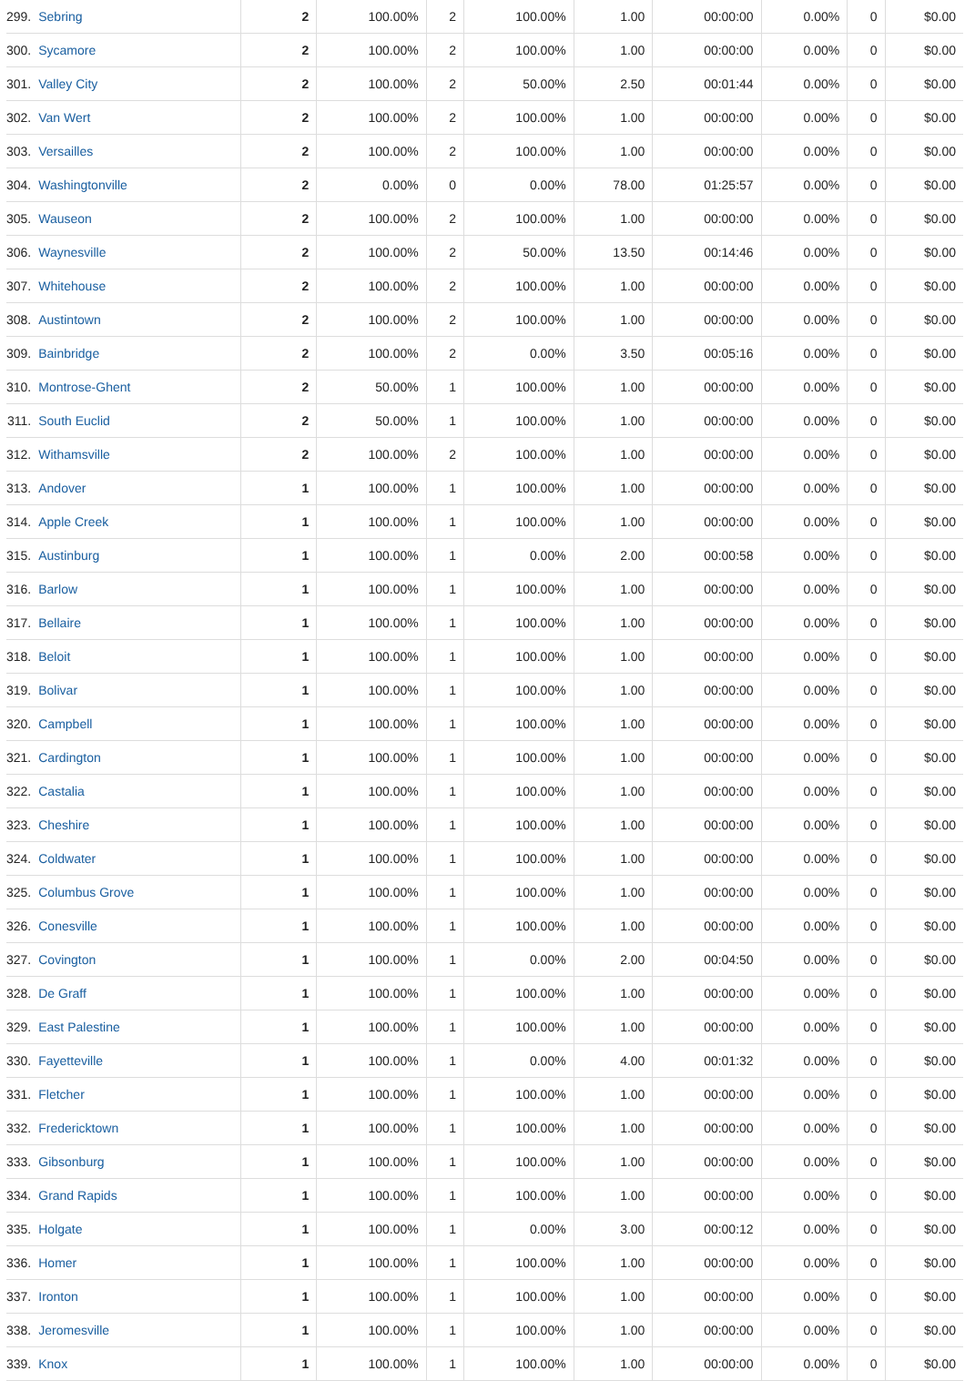| 299. | Sebring | 2 | 100.00% | 2 | 100.00% | 1.00 | 00:00:00 | 0.00% | 0 | $0.00 |
| 300. | Sycamore | 2 | 100.00% | 2 | 100.00% | 1.00 | 00:00:00 | 0.00% | 0 | $0.00 |
| 301. | Valley City | 2 | 100.00% | 2 | 50.00% | 2.50 | 00:01:44 | 0.00% | 0 | $0.00 |
| 302. | Van Wert | 2 | 100.00% | 2 | 100.00% | 1.00 | 00:00:00 | 0.00% | 0 | $0.00 |
| 303. | Versailles | 2 | 100.00% | 2 | 100.00% | 1.00 | 00:00:00 | 0.00% | 0 | $0.00 |
| 304. | Washingtonville | 2 | 0.00% | 0 | 0.00% | 78.00 | 01:25:57 | 0.00% | 0 | $0.00 |
| 305. | Wauseon | 2 | 100.00% | 2 | 100.00% | 1.00 | 00:00:00 | 0.00% | 0 | $0.00 |
| 306. | Waynesville | 2 | 100.00% | 2 | 50.00% | 13.50 | 00:14:46 | 0.00% | 0 | $0.00 |
| 307. | Whitehouse | 2 | 100.00% | 2 | 100.00% | 1.00 | 00:00:00 | 0.00% | 0 | $0.00 |
| 308. | Austintown | 2 | 100.00% | 2 | 100.00% | 1.00 | 00:00:00 | 0.00% | 0 | $0.00 |
| 309. | Bainbridge | 2 | 100.00% | 2 | 0.00% | 3.50 | 00:05:16 | 0.00% | 0 | $0.00 |
| 310. | Montrose-Ghent | 2 | 50.00% | 1 | 100.00% | 1.00 | 00:00:00 | 0.00% | 0 | $0.00 |
| 311. | South Euclid | 2 | 50.00% | 1 | 100.00% | 1.00 | 00:00:00 | 0.00% | 0 | $0.00 |
| 312. | Withamsville | 2 | 100.00% | 2 | 100.00% | 1.00 | 00:00:00 | 0.00% | 0 | $0.00 |
| 313. | Andover | 1 | 100.00% | 1 | 100.00% | 1.00 | 00:00:00 | 0.00% | 0 | $0.00 |
| 314. | Apple Creek | 1 | 100.00% | 1 | 100.00% | 1.00 | 00:00:00 | 0.00% | 0 | $0.00 |
| 315. | Austinburg | 1 | 100.00% | 1 | 0.00% | 2.00 | 00:00:58 | 0.00% | 0 | $0.00 |
| 316. | Barlow | 1 | 100.00% | 1 | 100.00% | 1.00 | 00:00:00 | 0.00% | 0 | $0.00 |
| 317. | Bellaire | 1 | 100.00% | 1 | 100.00% | 1.00 | 00:00:00 | 0.00% | 0 | $0.00 |
| 318. | Beloit | 1 | 100.00% | 1 | 100.00% | 1.00 | 00:00:00 | 0.00% | 0 | $0.00 |
| 319. | Bolivar | 1 | 100.00% | 1 | 100.00% | 1.00 | 00:00:00 | 0.00% | 0 | $0.00 |
| 320. | Campbell | 1 | 100.00% | 1 | 100.00% | 1.00 | 00:00:00 | 0.00% | 0 | $0.00 |
| 321. | Cardington | 1 | 100.00% | 1 | 100.00% | 1.00 | 00:00:00 | 0.00% | 0 | $0.00 |
| 322. | Castalia | 1 | 100.00% | 1 | 100.00% | 1.00 | 00:00:00 | 0.00% | 0 | $0.00 |
| 323. | Cheshire | 1 | 100.00% | 1 | 100.00% | 1.00 | 00:00:00 | 0.00% | 0 | $0.00 |
| 324. | Coldwater | 1 | 100.00% | 1 | 100.00% | 1.00 | 00:00:00 | 0.00% | 0 | $0.00 |
| 325. | Columbus Grove | 1 | 100.00% | 1 | 100.00% | 1.00 | 00:00:00 | 0.00% | 0 | $0.00 |
| 326. | Conesville | 1 | 100.00% | 1 | 100.00% | 1.00 | 00:00:00 | 0.00% | 0 | $0.00 |
| 327. | Covington | 1 | 100.00% | 1 | 0.00% | 2.00 | 00:04:50 | 0.00% | 0 | $0.00 |
| 328. | De Graff | 1 | 100.00% | 1 | 100.00% | 1.00 | 00:00:00 | 0.00% | 0 | $0.00 |
| 329. | East Palestine | 1 | 100.00% | 1 | 100.00% | 1.00 | 00:00:00 | 0.00% | 0 | $0.00 |
| 330. | Fayetteville | 1 | 100.00% | 1 | 0.00% | 4.00 | 00:01:32 | 0.00% | 0 | $0.00 |
| 331. | Fletcher | 1 | 100.00% | 1 | 100.00% | 1.00 | 00:00:00 | 0.00% | 0 | $0.00 |
| 332. | Fredericktown | 1 | 100.00% | 1 | 100.00% | 1.00 | 00:00:00 | 0.00% | 0 | $0.00 |
| 333. | Gibsonburg | 1 | 100.00% | 1 | 100.00% | 1.00 | 00:00:00 | 0.00% | 0 | $0.00 |
| 334. | Grand Rapids | 1 | 100.00% | 1 | 100.00% | 1.00 | 00:00:00 | 0.00% | 0 | $0.00 |
| 335. | Holgate | 1 | 100.00% | 1 | 0.00% | 3.00 | 00:00:12 | 0.00% | 0 | $0.00 |
| 336. | Homer | 1 | 100.00% | 1 | 100.00% | 1.00 | 00:00:00 | 0.00% | 0 | $0.00 |
| 337. | Ironton | 1 | 100.00% | 1 | 100.00% | 1.00 | 00:00:00 | 0.00% | 0 | $0.00 |
| 338. | Jeromesville | 1 | 100.00% | 1 | 100.00% | 1.00 | 00:00:00 | 0.00% | 0 | $0.00 |
| 339. | Knox | 1 | 100.00% | 1 | 100.00% | 1.00 | 00:00:00 | 0.00% | 0 | $0.00 |